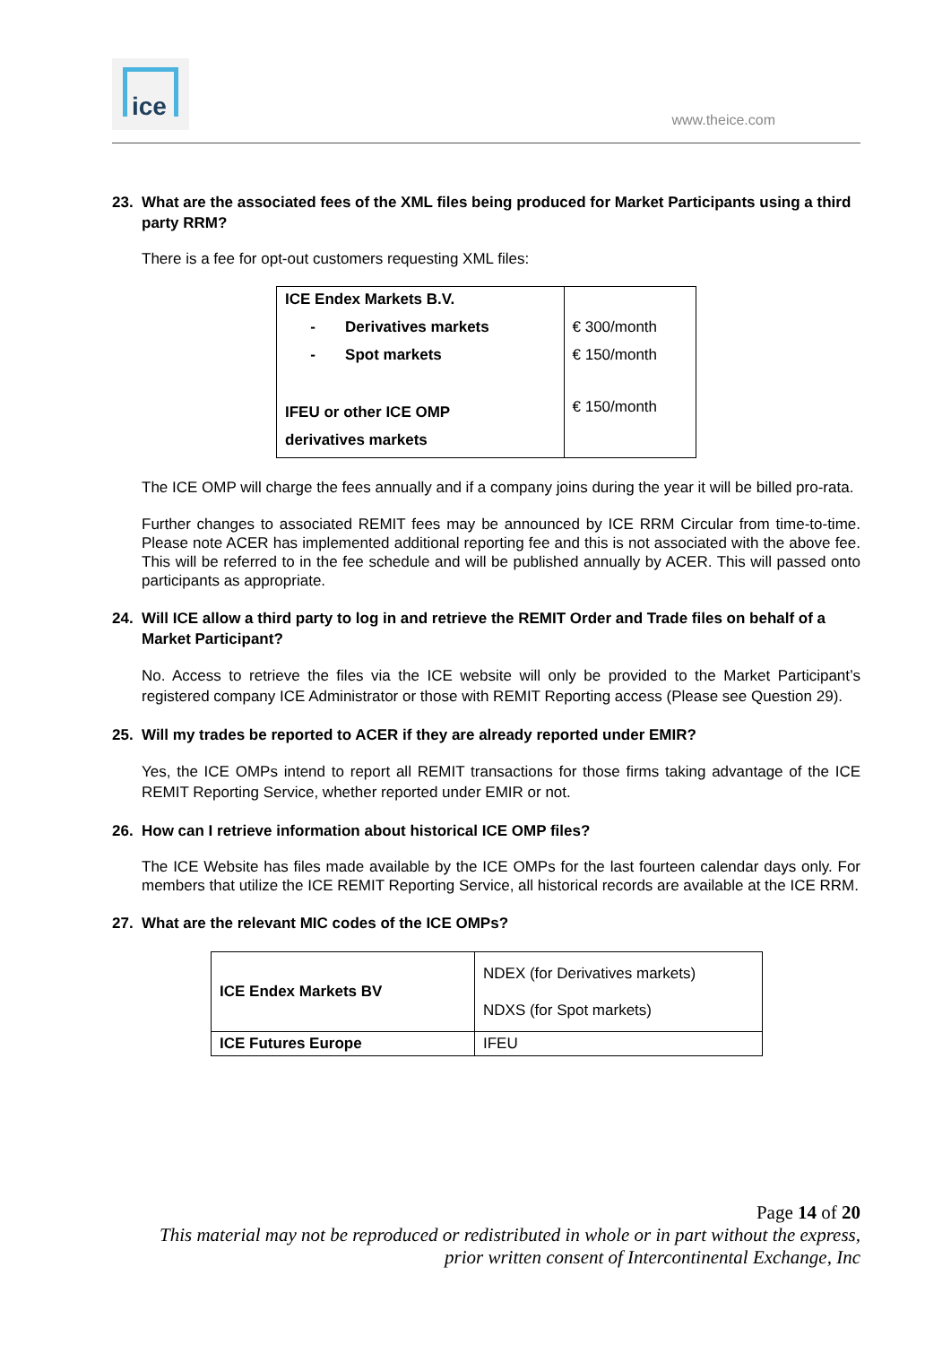ice
www.theice.com
23. What are the associated fees of the XML files being produced for Market Participants using a third party RRM?
There is a fee for opt-out customers requesting XML files:
| ICE Endex Markets B.V. | |
| - Derivatives markets | € 300/month |
| - Spot markets | € 150/month |
| IFEU or other ICE OMP derivatives markets | € 150/month |
The ICE OMP will charge the fees annually and if a company joins during the year it will be billed pro-rata.
Further changes to associated REMIT fees may be announced by ICE RRM Circular from time-to-time. Please note ACER has implemented additional reporting fee and this is not associated with the above fee. This will be referred to in the fee schedule and will be published annually by ACER. This will passed onto participants as appropriate.
24. Will ICE allow a third party to log in and retrieve the REMIT Order and Trade files on behalf of a Market Participant?
No. Access to retrieve the files via the ICE website will only be provided to the Market Participant’s registered company ICE Administrator or those with REMIT Reporting access (Please see Question 29).
25. Will my trades be reported to ACER if they are already reported under EMIR?
Yes, the ICE OMPs intend to report all REMIT transactions for those firms taking advantage of the ICE REMIT Reporting Service, whether reported under EMIR or not.
26. How can I retrieve information about historical ICE OMP files?
The ICE Website has files made available by the ICE OMPs for the last fourteen calendar days only. For members that utilize the ICE REMIT Reporting Service, all historical records are available at the ICE RRM.
27. What are the relevant MIC codes of the ICE OMPs?
| ICE Endex Markets BV | NDEX (for Derivatives markets) NDXS (for Spot markets) |
| ICE Futures Europe | IFEU |
Page 14 of 20
This material may not be reproduced or redistributed in whole or in part without the express,
prior written consent of Intercontinental Exchange, Inc